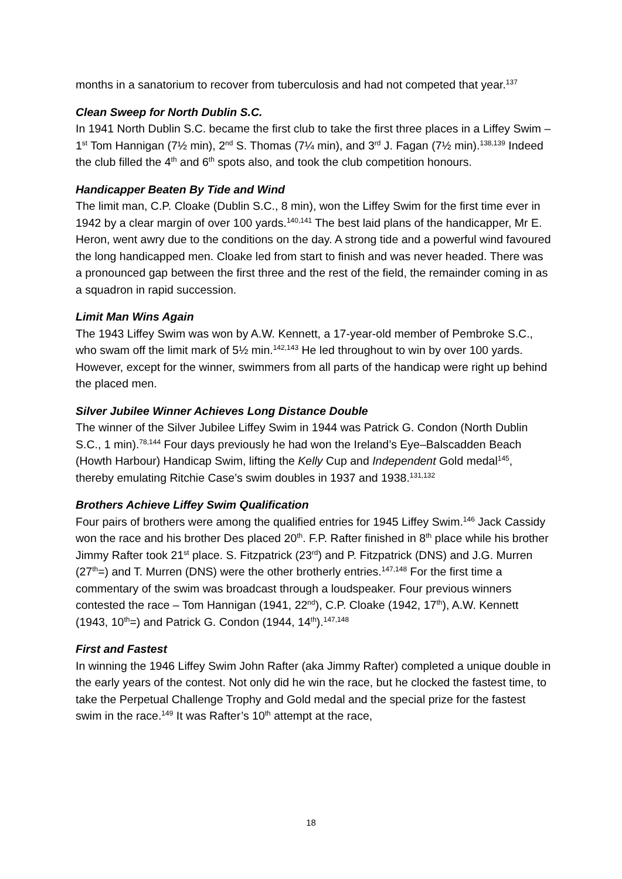months in a sanatorium to recover from tuberculosis and had not competed that year.<sup>137</sup>
Clean Sweep for North Dublin S.C.
In 1941 North Dublin S.C. became the first club to take the first three places in a Liffey Swim – 1<sup>st</sup> Tom Hannigan (7½ min), 2<sup>nd</sup> S. Thomas (7¼ min), and 3<sup>rd</sup> J. Fagan (7½ min).<sup>138,139</sup> Indeed the club filled the 4<sup>th</sup> and 6<sup>th</sup> spots also, and took the club competition honours.
Handicapper Beaten By Tide and Wind
The limit man, C.P. Cloake (Dublin S.C., 8 min), won the Liffey Swim for the first time ever in 1942 by a clear margin of over 100 yards.<sup>140,141</sup> The best laid plans of the handicapper, Mr E. Heron, went awry due to the conditions on the day. A strong tide and a powerful wind favoured the long handicapped men. Cloake led from start to finish and was never headed. There was a pronounced gap between the first three and the rest of the field, the remainder coming in as a squadron in rapid succession.
Limit Man Wins Again
The 1943 Liffey Swim was won by A.W. Kennett, a 17-year-old member of Pembroke S.C., who swam off the limit mark of 5½ min.<sup>142,143</sup> He led throughout to win by over 100 yards. However, except for the winner, swimmers from all parts of the handicap were right up behind the placed men.
Silver Jubilee Winner Achieves Long Distance Double
The winner of the Silver Jubilee Liffey Swim in 1944 was Patrick G. Condon (North Dublin S.C., 1 min).<sup>78,144</sup> Four days previously he had won the Ireland’s Eye–Balscadden Beach (Howth Harbour) Handicap Swim, lifting the Kelly Cup and Independent Gold medal<sup>145</sup>, thereby emulating Ritchie Case’s swim doubles in 1937 and 1938.<sup>131,132</sup>
Brothers Achieve Liffey Swim Qualification
Four pairs of brothers were among the qualified entries for 1945 Liffey Swim.<sup>146</sup> Jack Cassidy won the race and his brother Des placed 20<sup>th</sup>. F.P. Rafter finished in 8<sup>th</sup> place while his brother Jimmy Rafter took 21<sup>st</sup> place. S. Fitzpatrick (23<sup>rd</sup>) and P. Fitzpatrick (DNS) and J.G. Murren (27<sup>th</sup>=) and T. Murren (DNS) were the other brotherly entries.<sup>147,148</sup> For the first time a commentary of the swim was broadcast through a loudspeaker. Four previous winners contested the race – Tom Hannigan (1941, 22<sup>nd</sup>), C.P. Cloake (1942, 17<sup>th</sup>), A.W. Kennett (1943, 10<sup>th</sup>=) and Patrick G. Condon (1944, 14<sup>th</sup>).<sup>147,148</sup>
First and Fastest
In winning the 1946 Liffey Swim John Rafter (aka Jimmy Rafter) completed a unique double in the early years of the contest. Not only did he win the race, but he clocked the fastest time, to take the Perpetual Challenge Trophy and Gold medal and the special prize for the fastest swim in the race.<sup>149</sup> It was Rafter’s 10<sup>th</sup> attempt at the race,
18